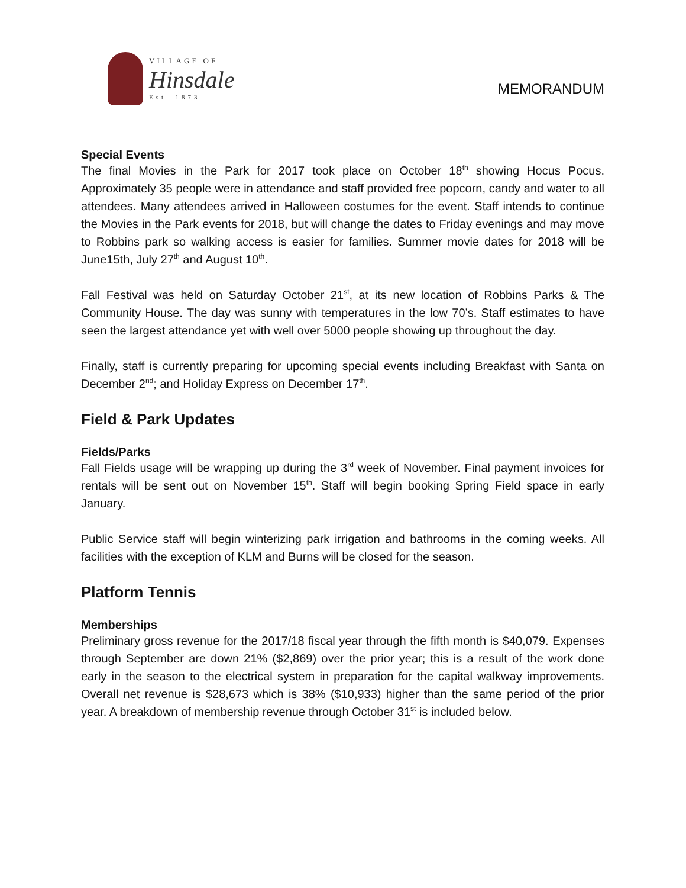VILLAGE OF
Hinsdale
Est. 1873
MEMORANDUM
Special Events
The final Movies in the Park for 2017 took place on October 18<sup>th</sup> showing Hocus Pocus. Approximately 35 people were in attendance and staff provided free popcorn, candy and water to all attendees. Many attendees arrived in Halloween costumes for the event. Staff intends to continue the Movies in the Park events for 2018, but will change the dates to Friday evenings and may move to Robbins park so walking access is easier for families. Summer movie dates for 2018 will be June15th, July 27<sup>th</sup> and August 10<sup>th</sup>.
Fall Festival was held on Saturday October 21<sup>st</sup>, at its new location of Robbins Parks & The Community House. The day was sunny with temperatures in the low 70’s. Staff estimates to have seen the largest attendance yet with well over 5000 people showing up throughout the day.
Finally, staff is currently preparing for upcoming special events including Breakfast with Santa on December 2<sup>nd</sup>; and Holiday Express on December 17<sup>th</sup>.
Field & Park Updates
Fields/Parks
Fall Fields usage will be wrapping up during the 3<sup>rd</sup> week of November. Final payment invoices for rentals will be sent out on November 15<sup>th</sup>. Staff will begin booking Spring Field space in early January.
Public Service staff will begin winterizing park irrigation and bathrooms in the coming weeks. All facilities with the exception of KLM and Burns will be closed for the season.
Platform Tennis
Memberships
Preliminary gross revenue for the 2017/18 fiscal year through the fifth month is $40,079. Expenses through September are down 21% ($2,869) over the prior year; this is a result of the work done early in the season to the electrical system in preparation for the capital walkway improvements. Overall net revenue is $28,673 which is 38% ($10,933) higher than the same period of the prior year. A breakdown of membership revenue through October 31<sup>st</sup> is included below.